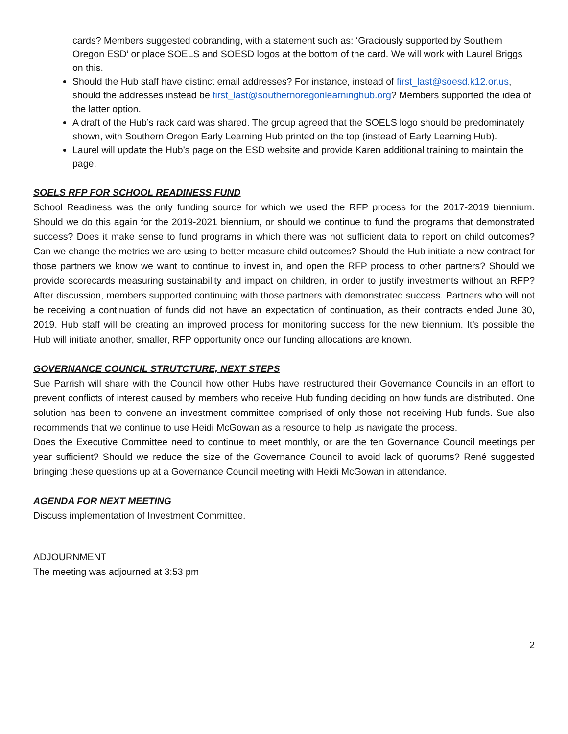cards? Members suggested cobranding, with a statement such as: ‘Graciously supported by Southern Oregon ESD’ or place SOELS and SOESD logos at the bottom of the card. We will work with Laurel Briggs on this.
Should the Hub staff have distinct email addresses? For instance, instead of first_last@soesd.k12.or.us, should the addresses instead be first_last@southernoregonlearninghub.org? Members supported the idea of the latter option.
A draft of the Hub’s rack card was shared. The group agreed that the SOELS logo should be predominately shown, with Southern Oregon Early Learning Hub printed on the top (instead of Early Learning Hub).
Laurel will update the Hub’s page on the ESD website and provide Karen additional training to maintain the page.
SOELS RFP FOR SCHOOL READINESS FUND
School Readiness was the only funding source for which we used the RFP process for the 2017-2019 biennium. Should we do this again for the 2019-2021 biennium, or should we continue to fund the programs that demonstrated success? Does it make sense to fund programs in which there was not sufficient data to report on child outcomes? Can we change the metrics we are using to better measure child outcomes? Should the Hub initiate a new contract for those partners we know we want to continue to invest in, and open the RFP process to other partners? Should we provide scorecards measuring sustainability and impact on children, in order to justify investments without an RFP? After discussion, members supported continuing with those partners with demonstrated success. Partners who will not be receiving a continuation of funds did not have an expectation of continuation, as their contracts ended June 30, 2019. Hub staff will be creating an improved process for monitoring success for the new biennium. It’s possible the Hub will initiate another, smaller, RFP opportunity once our funding allocations are known.
GOVERNANCE COUNCIL STRUTCTURE, NEXT STEPS
Sue Parrish will share with the Council how other Hubs have restructured their Governance Councils in an effort to prevent conflicts of interest caused by members who receive Hub funding deciding on how funds are distributed. One solution has been to convene an investment committee comprised of only those not receiving Hub funds. Sue also recommends that we continue to use Heidi McGowan as a resource to help us navigate the process.
Does the Executive Committee need to continue to meet monthly, or are the ten Governance Council meetings per year sufficient? Should we reduce the size of the Governance Council to avoid lack of quorums? René suggested bringing these questions up at a Governance Council meeting with Heidi McGowan in attendance.
AGENDA FOR NEXT MEETING
Discuss implementation of Investment Committee.
ADJOURNMENT
The meeting was adjourned at 3:53 pm
2